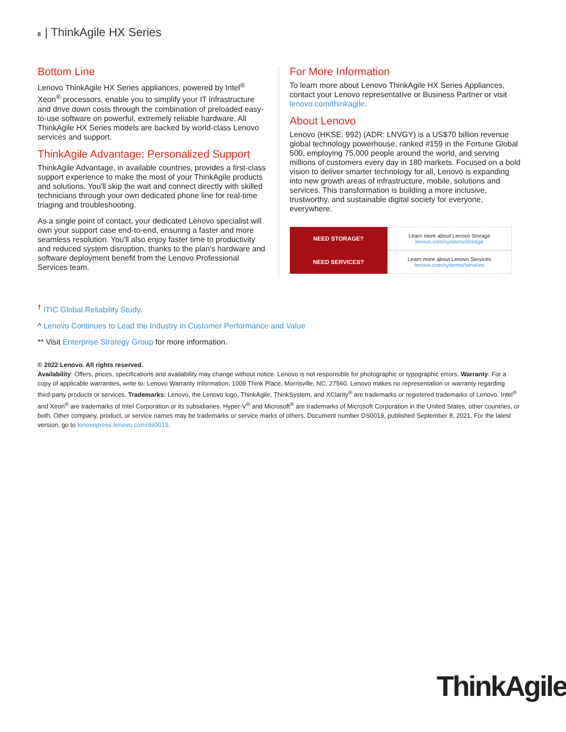8 | ThinkAgile HX Series
Bottom Line
Lenovo ThinkAgile HX Series appliances, powered by Intel<sup>®</sup> Xeon<sup>®</sup> processors, enable you to simplify your IT infrastructure and drive down costs through the combination of preloaded easy-to-use software on powerful, extremely reliable hardware. All ThinkAgile HX Series models are backed by world-class Lenovo services and support.
ThinkAgile Advantage: Personalized Support
ThinkAgile Advantage, in available countries, provides a first-class support experience to make the most of your ThinkAgile products and solutions. You'll skip the wait and connect directly with skilled technicians through your own dedicated phone line for real-time triaging and troubleshooting.
As a single point of contact, your dedicated Lenovo specialist will own your support case end-to-end, ensuring a faster and more seamless resolution. You'll also enjoy faster time to productivity and reduced system disruption, thanks to the plan's hardware and software deployment benefit from the Lenovo Professional Services team.
For More Information
To learn more about Lenovo ThinkAgile HX Series Appliances, contact your Lenovo representative or Business Partner or visit lenovo.com/thinkagile.
About Lenovo
Lenovo (HKSE: 992) (ADR: LNVGY) is a US$70 billion revenue global technology powerhouse, ranked #159 in the Fortune Global 500, employing 75,000 people around the world, and serving millions of customers every day in 180 markets. Focused on a bold vision to deliver smarter technology for all, Lenovo is expanding into new growth areas of infrastructure, mobile, solutions and services. This transformation is building a more inclusive, trustworthy, and sustainable digital society for everyone, everywhere.
NEED STORAGE?
Learn more about Lenovo Storage
lenovo.com/systems/storage
NEED SERVICES?
Learn more about Lenovo Services
lenovo.com/systems/services
<sup>†</sup> ITIC Global Reliability Study.
^ Lenovo Continues to Lead the Industry in Customer Performance and Value
** Visit Enterprise Strategy Group for more information.
© 2022 Lenovo. All rights reserved.
Availability: Offers, prices, specifications and availability may change without notice. Lenovo is not responsible for photographic or typographic errors. Warranty: For a copy of applicable warranties, write to: Lenovo Warranty Information, 1009 Think Place, Morrisville, NC, 27560. Lenovo makes no representation or warranty regarding third-party products or services. Trademarks: Lenovo, the Lenovo logo, ThinkAgile, ThinkSystem, and XClarity<sup>®</sup> are trademarks or registered trademarks of Lenovo. Intel<sup>®</sup> and Xeon<sup>®</sup> are trademarks of Intel Corporation or its subsidiaries. Hyper-V<sup>®</sup> and Microsoft<sup>®</sup> are trademarks of Microsoft Corporation in the United States, other countries, or both. Other company, product, or service names may be trademarks or service marks of others. Document number DS0019, published September 8, 2021. For the latest version, go to lenovopress.lenovo.com/ds0019.
ThinkAgile